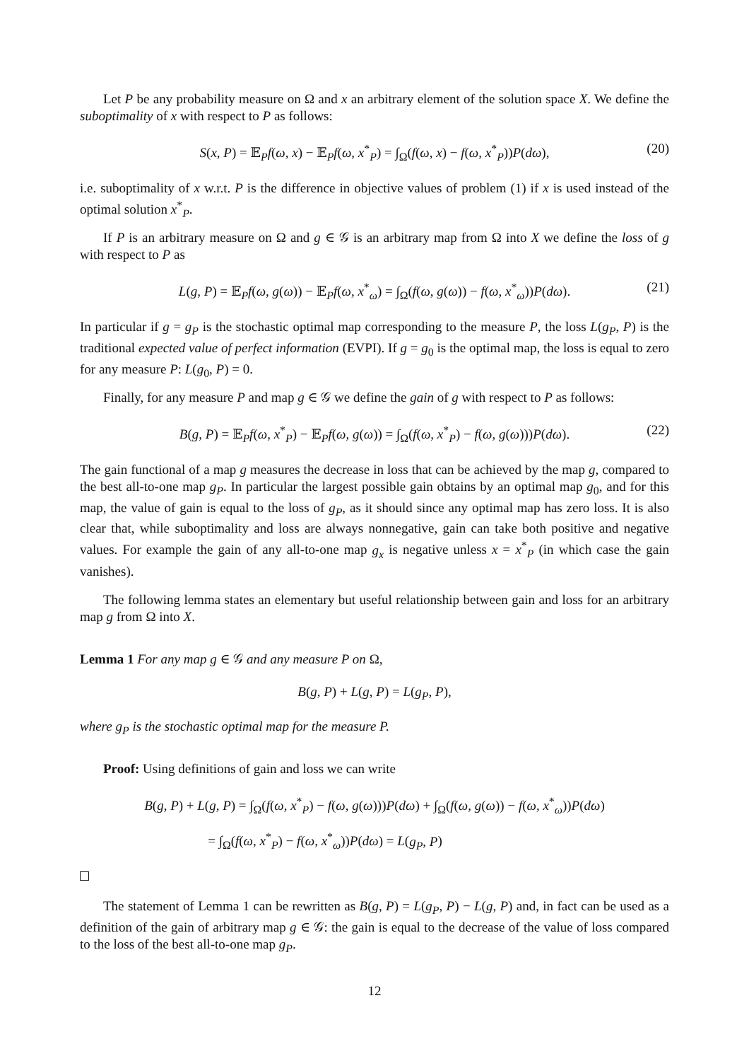Let P be any probability measure on Ω and x an arbitrary element of the solution space X. We define the suboptimality of x with respect to P as follows:
S(x, P) = 𝔼<sub>P</sub>f(ω, x) − 𝔼<sub>P</sub>f(ω, x<sup>*</sup><sub>P</sub>) = ∫<sub>Ω</sub>(f(ω, x) − f(ω, x<sup>*</sup><sub>P</sub>))P(dω), (20)
i.e. suboptimality of x w.r.t. P is the difference in objective values of problem (1) if x is used instead of the optimal solution x<sup>*</sup><sub>P</sub>.
If P is an arbitrary measure on Ω and g ∈ 𝒢 is an arbitrary map from Ω into X we define the loss of g with respect to P as
L(g, P) = 𝔼<sub>P</sub>f(ω, g(ω)) − 𝔼<sub>P</sub>f(ω, x<sup>*</sup><sub>ω</sub>) = ∫<sub>Ω</sub>(f(ω, g(ω)) − f(ω, x<sup>*</sup><sub>ω</sub>))P(dω). (21)
In particular if g = g<sub>P</sub> is the stochastic optimal map corresponding to the measure P, the loss L(g<sub>P</sub>, P) is the traditional expected value of perfect information (EVPI). If g = g<sub>0</sub> is the optimal map, the loss is equal to zero for any measure P: L(g<sub>0</sub>, P) = 0.
Finally, for any measure P and map g ∈ 𝒢 we define the gain of g with respect to P as follows:
B(g, P) = 𝔼<sub>P</sub>f(ω, x<sup>*</sup><sub>P</sub>) − 𝔼<sub>P</sub>f(ω, g(ω)) = ∫<sub>Ω</sub>(f(ω, x<sup>*</sup><sub>P</sub>) − f(ω, g(ω)))P(dω). (22)
The gain functional of a map g measures the decrease in loss that can be achieved by the map g, compared to the best all-to-one map g<sub>P</sub>. In particular the largest possible gain obtains by an optimal map g<sub>0</sub>, and for this map, the value of gain is equal to the loss of g<sub>P</sub>, as it should since any optimal map has zero loss. It is also clear that, while suboptimality and loss are always nonnegative, gain can take both positive and negative values. For example the gain of any all-to-one map g<sub>x</sub> is negative unless x = x<sup>*</sup><sub>P</sub> (in which case the gain vanishes).
The following lemma states an elementary but useful relationship between gain and loss for an arbitrary map g from Ω into X.
Lemma 1 For any map g ∈ 𝒢 and any measure P on Ω,
B(g, P) + L(g, P) = L(g<sub>P</sub>, P),
where g<sub>P</sub> is the stochastic optimal map for the measure P.
Proof: Using definitions of gain and loss we can write
B(g, P) + L(g, P) = ∫<sub>Ω</sub>(f(ω, x<sup>*</sup><sub>P</sub>) − f(ω, g(ω)))P(dω) + ∫<sub>Ω</sub>(f(ω, g(ω)) − f(ω, x<sup>*</sup><sub>ω</sub>))P(dω)
= ∫<sub>Ω</sub>(f(ω, x<sup>*</sup><sub>P</sub>) − f(ω, x<sup>*</sup><sub>ω</sub>))P(dω) = L(g<sub>P</sub>, P)
The statement of Lemma 1 can be rewritten as B(g, P) = L(g<sub>P</sub>, P) − L(g, P) and, in fact can be used as a definition of the gain of arbitrary map g ∈ 𝒢: the gain is equal to the decrease of the value of loss compared to the loss of the best all-to-one map g<sub>P</sub>.
12